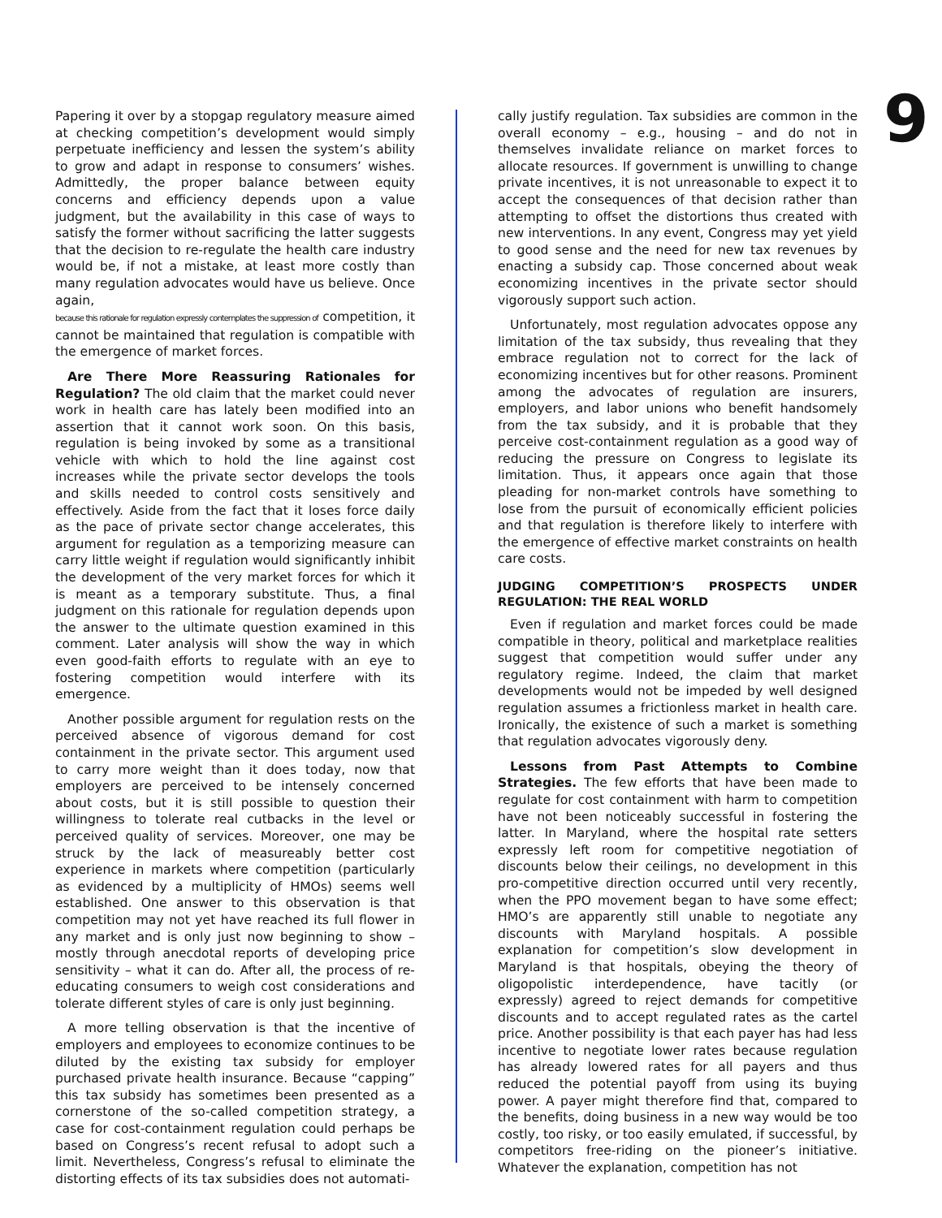Papering it over by a stopgap regulatory measure aimed at checking competition’s development would simply perpetuate inefficiency and lessen the system’s ability to grow and adapt in response to consumers’ wishes. Admittedly, the proper balance between equity concerns and efficiency depends upon a value judgment, but the availability in this case of ways to satisfy the former without sacrificing the latter suggests that the decision to re-regulate the health care industry would be, if not a mistake, at least more costly than many regulation advocates would have us believe. Once again,
because this rationale for regulation expressly contemplates the suppression of competition, it cannot be maintained that regulation is compatible with the emergence of market forces.
Are There More Reassuring Rationales for Regulation? The old claim that the market could never work in health care has lately been modified into an assertion that it cannot work soon. On this basis, regulation is being invoked by some as a transitional vehicle with which to hold the line against cost increases while the private sector develops the tools and skills needed to control costs sensitively and effectively. Aside from the fact that it loses force daily as the pace of private sector change accelerates, this argument for regulation as a temporizing measure can carry little weight if regulation would significantly inhibit the development of the very market forces for which it is meant as a temporary substitute. Thus, a final judgment on this rationale for regulation depends upon the answer to the ultimate question examined in this comment. Later analysis will show the way in which even good-faith efforts to regulate with an eye to fostering competition would interfere with its emergence.
Another possible argument for regulation rests on the perceived absence of vigorous demand for cost containment in the private sector. This argument used to carry more weight than it does today, now that employers are perceived to be intensely concerned about costs, but it is still possible to question their willingness to tolerate real cutbacks in the level or perceived quality of services. Moreover, one may be struck by the lack of measureably better cost experience in markets where competition (particularly as evidenced by a multiplicity of HMOs) seems well established. One answer to this observation is that competition may not yet have reached its full flower in any market and is only just now beginning to show – mostly through anecdotal reports of developing price sensitivity – what it can do. After all, the process of re-educating consumers to weigh cost considerations and tolerate different styles of care is only just beginning.
A more telling observation is that the incentive of employers and employees to economize continues to be diluted by the existing tax subsidy for employer purchased private health insurance. Because “capping” this tax subsidy has sometimes been presented as a cornerstone of the so-called competition strategy, a case for cost-containment regulation could perhaps be based on Congress’s recent refusal to adopt such a limit. Nevertheless, Congress’s refusal to eliminate the distorting effects of its tax subsidies does not automati-
cally justify regulation. Tax subsidies are common in the overall economy – e.g., housing – and do not in themselves invalidate reliance on market forces to allocate resources. If government is unwilling to change private incentives, it is not unreasonable to expect it to accept the consequences of that decision rather than attempting to offset the distortions thus created with new interventions. In any event, Congress may yet yield to good sense and the need for new tax revenues by enacting a subsidy cap. Those concerned about weak economizing incentives in the private sector should vigorously support such action.
Unfortunately, most regulation advocates oppose any limitation of the tax subsidy, thus revealing that they embrace regulation not to correct for the lack of economizing incentives but for other reasons. Prominent among the advocates of regulation are insurers, employers, and labor unions who benefit handsomely from the tax subsidy, and it is probable that they perceive cost-containment regulation as a good way of reducing the pressure on Congress to legislate its limitation. Thus, it appears once again that those pleading for non-market controls have something to lose from the pursuit of economically efficient policies and that regulation is therefore likely to interfere with the emergence of effective market constraints on health care costs.
JUDGING COMPETITION’S PROSPECTS UNDER REGULATION: THE REAL WORLD
Even if regulation and market forces could be made compatible in theory, political and marketplace realities suggest that competition would suffer under any regulatory regime. Indeed, the claim that market developments would not be impeded by well designed regulation assumes a frictionless market in health care. Ironically, the existence of such a market is something that regulation advocates vigorously deny.
Lessons from Past Attempts to Combine Strategies. The few efforts that have been made to regulate for cost containment with harm to competition have not been noticeably successful in fostering the latter. In Maryland, where the hospital rate setters expressly left room for competitive negotiation of discounts below their ceilings, no development in this pro-competitive direction occurred until very recently, when the PPO movement began to have some effect; HMO’s are apparently still unable to negotiate any discounts with Maryland hospitals. A possible explanation for competition’s slow development in Maryland is that hospitals, obeying the theory of oligopolistic interdependence, have tacitly (or expressly) agreed to reject demands for competitive discounts and to accept regulated rates as the cartel price. Another possibility is that each payer has had less incentive to negotiate lower rates because regulation has already lowered rates for all payers and thus reduced the potential payoff from using its buying power. A payer might therefore find that, compared to the benefits, doing business in a new way would be too costly, too risky, or too easily emulated, if successful, by competitors free-riding on the pioneer’s initiative. Whatever the explanation, competition has not
9